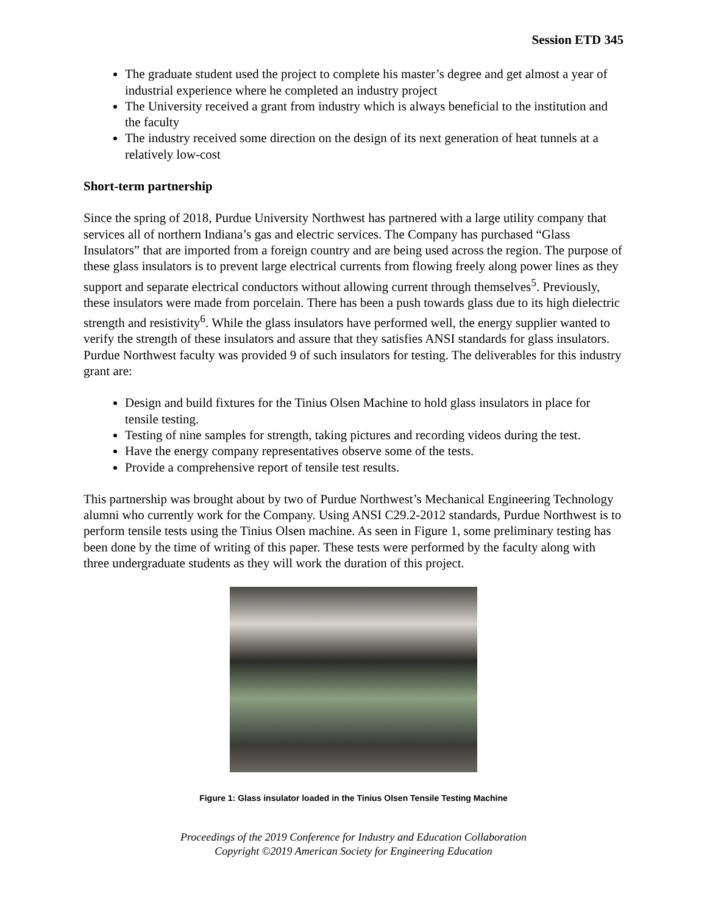Session ETD 345
The graduate student used the project to complete his master’s degree and get almost a year of industrial experience where he completed an industry project
The University received a grant from industry which is always beneficial to the institution and the faculty
The industry received some direction on the design of its next generation of heat tunnels at a relatively low-cost
Short-term partnership
Since the spring of 2018, Purdue University Northwest has partnered with a large utility company that services all of northern Indiana’s gas and electric services. The Company has purchased “Glass Insulators” that are imported from a foreign country and are being used across the region. The purpose of these glass insulators is to prevent large electrical currents from flowing freely along power lines as they support and separate electrical conductors without allowing current through themselves<sup>5</sup>. Previously, these insulators were made from porcelain. There has been a push towards glass due to its high dielectric strength and resistivity<sup>6</sup>. While the glass insulators have performed well, the energy supplier wanted to verify the strength of these insulators and assure that they satisfies ANSI standards for glass insulators. Purdue Northwest faculty was provided 9 of such insulators for testing. The deliverables for this industry grant are:
Design and build fixtures for the Tinius Olsen Machine to hold glass insulators in place for tensile testing.
Testing of nine samples for strength, taking pictures and recording videos during the test.
Have the energy company representatives observe some of the tests.
Provide a comprehensive report of tensile test results.
This partnership was brought about by two of Purdue Northwest’s Mechanical Engineering Technology alumni who currently work for the Company. Using ANSI C29.2-2012 standards, Purdue Northwest is to perform tensile tests using the Tinius Olsen machine. As seen in Figure 1, some preliminary testing has been done by the time of writing of this paper. These tests were performed by the faculty along with three undergraduate students as they will work the duration of this project.
Figure 1: Glass insulator loaded in the Tinius Olsen Tensile Testing Machine
Proceedings of the 2019 Conference for Industry and Education Collaboration
Copyright ©2019 American Society for Engineering Education